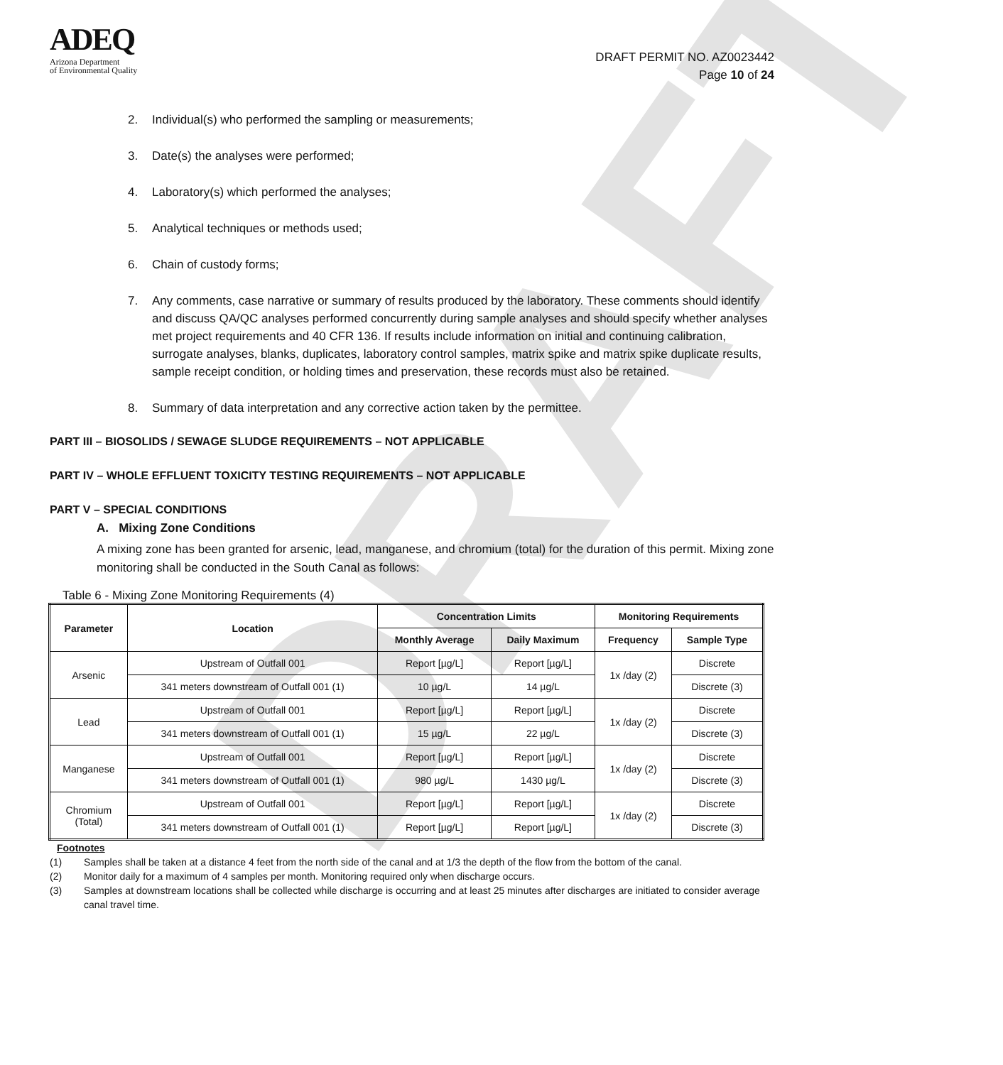DRAFT
ADEQ
Arizona Department
of Environmental Quality
DRAFT PERMIT NO. AZ0023442
Page 10 of 24
2. Individual(s) who performed the sampling or measurements;
3. Date(s) the analyses were performed;
4. Laboratory(s) which performed the analyses;
5. Analytical techniques or methods used;
6. Chain of custody forms;
7. Any comments, case narrative or summary of results produced by the laboratory. These comments should identify and discuss QA/QC analyses performed concurrently during sample analyses and should specify whether analyses met project requirements and 40 CFR 136. If results include information on initial and continuing calibration, surrogate analyses, blanks, duplicates, laboratory control samples, matrix spike and matrix spike duplicate results, sample receipt condition, or holding times and preservation, these records must also be retained.
8. Summary of data interpretation and any corrective action taken by the permittee.
PART III – BIOSOLIDS / SEWAGE SLUDGE REQUIREMENTS – NOT APPLICABLE
PART IV – WHOLE EFFLUENT TOXICITY TESTING REQUIREMENTS – NOT APPLICABLE
PART V – SPECIAL CONDITIONS
A. Mixing Zone Conditions
A mixing zone has been granted for arsenic, lead, manganese, and chromium (total) for the duration of this permit. Mixing zone monitoring shall be conducted in the South Canal as follows:
Table 6 - Mixing Zone Monitoring Requirements (4)
| Parameter | Location | Concentration Limits | | Monitoring Requirements | |
| --- | --- | --- | --- | --- | --- |
| | | Monthly Average | Daily Maximum | Frequency | Sample Type |
| Arsenic | Upstream of Outfall 001 | Report [µg/L] | Report [µg/L] | 1x /day (2) | Discrete |
| | 341 meters downstream of Outfall 001 (1) | 10 µg/L | 14 µg/L | | Discrete (3) |
| Lead | Upstream of Outfall 001 | Report [µg/L] | Report [µg/L] | 1x /day (2) | Discrete |
| | 341 meters downstream of Outfall 001 (1) | 15 µg/L | 22 µg/L | | Discrete (3) |
| Manganese | Upstream of Outfall 001 | Report [µg/L] | Report [µg/L] | 1x /day (2) | Discrete |
| | 341 meters downstream of Outfall 001 (1) | 980 µg/L | 1430 µg/L | | Discrete (3) |
| Chromium (Total) | Upstream of Outfall 001 | Report [µg/L] | Report [µg/L] | 1x /day (2) | Discrete |
| | 341 meters downstream of Outfall 001 (1) | Report [µg/L] | Report [µg/L] | | Discrete (3) |
Footnotes
(1) Samples shall be taken at a distance 4 feet from the north side of the canal and at 1/3 the depth of the flow from the bottom of the canal.
(2) Monitor daily for a maximum of 4 samples per month. Monitoring required only when discharge occurs.
(3) Samples at downstream locations shall be collected while discharge is occurring and at least 25 minutes after discharges are initiated to consider average canal travel time.